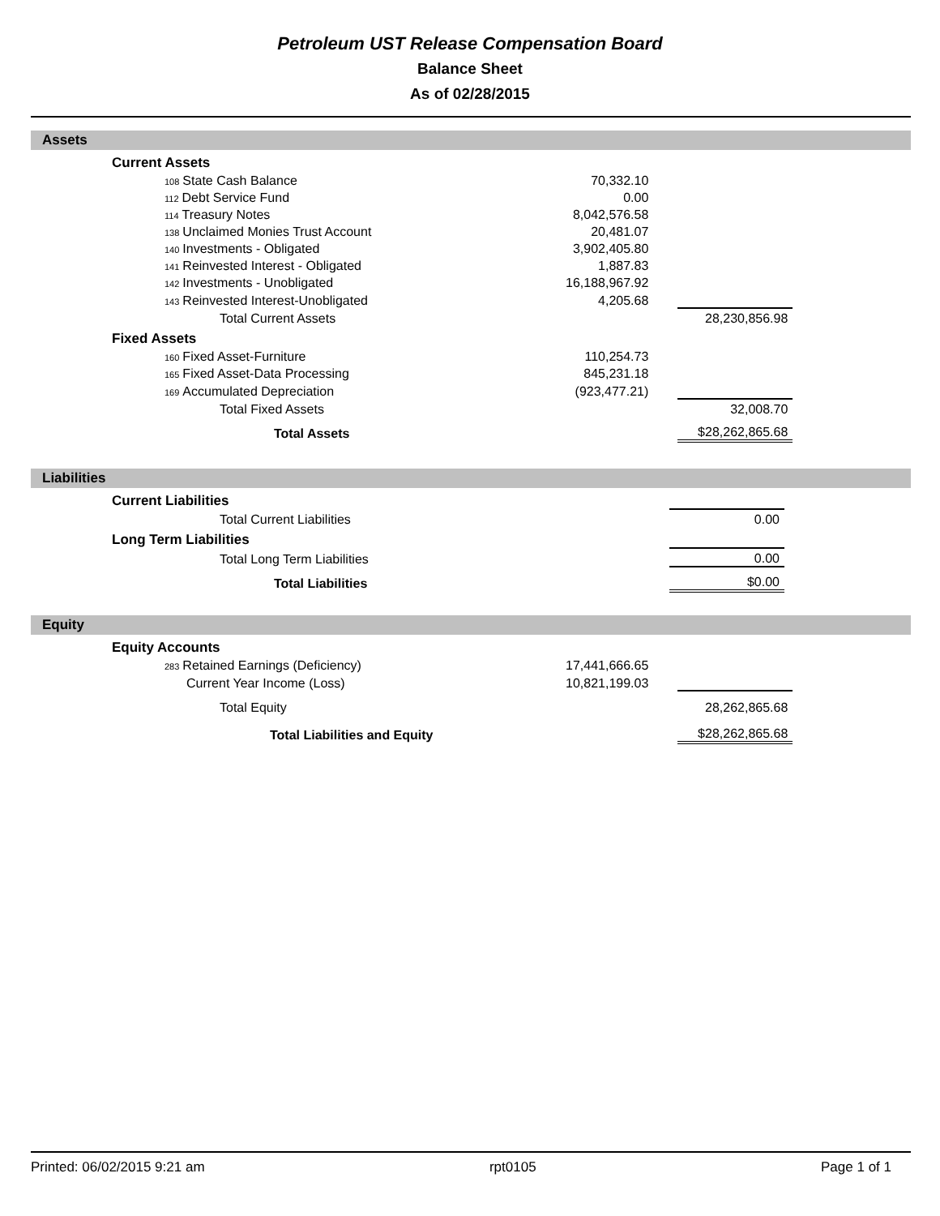Petroleum UST Release Compensation Board
Balance Sheet
As of 02/28/2015
Assets
| | Current Assets | | | |
| | 108 State Cash Balance | 70,332.10 | | |
| | 112 Debt Service Fund | 0.00 | | |
| | 114 Treasury Notes | 8,042,576.58 | | |
| | 138 Unclaimed Monies Trust Account | 20,481.07 | | |
| | 140 Investments - Obligated | 3,902,405.80 | | |
| | 141 Reinvested Interest - Obligated | 1,887.83 | | |
| | 142 Investments - Unobligated | 16,188,967.92 | | |
| | 143 Reinvested Interest-Unobligated | 4,205.68 | | |
| | Total Current Assets | | | 28,230,856.98 |
| | Fixed Assets | | | |
| | 160 Fixed Asset-Furniture | 110,254.73 | | |
| | 165 Fixed Asset-Data Processing | 845,231.18 | | |
| | 169 Accumulated Depreciation | (923,477.21) | | |
| | Total Fixed Assets | | | 32,008.70 |
| | Total Assets | | | $28,262,865.68 |
Liabilities
| | Current Liabilities | | | |
| | Total Current Liabilities | | | 0.00 |
| | Long Term Liabilities | | | |
| | Total Long Term Liabilities | | | 0.00 |
| | Total Liabilities | | | $0.00 |
Equity
| | Equity Accounts | | | |
| | 283 Retained Earnings (Deficiency) | 17,441,666.65 | | |
| | Current Year Income (Loss) | 10,821,199.03 | | |
| | Total Equity | | | 28,262,865.68 |
| | Total Liabilities and Equity | | | $28,262,865.68 |
Printed: 06/02/2015 9:21 am rpt0105 Page 1 of 1